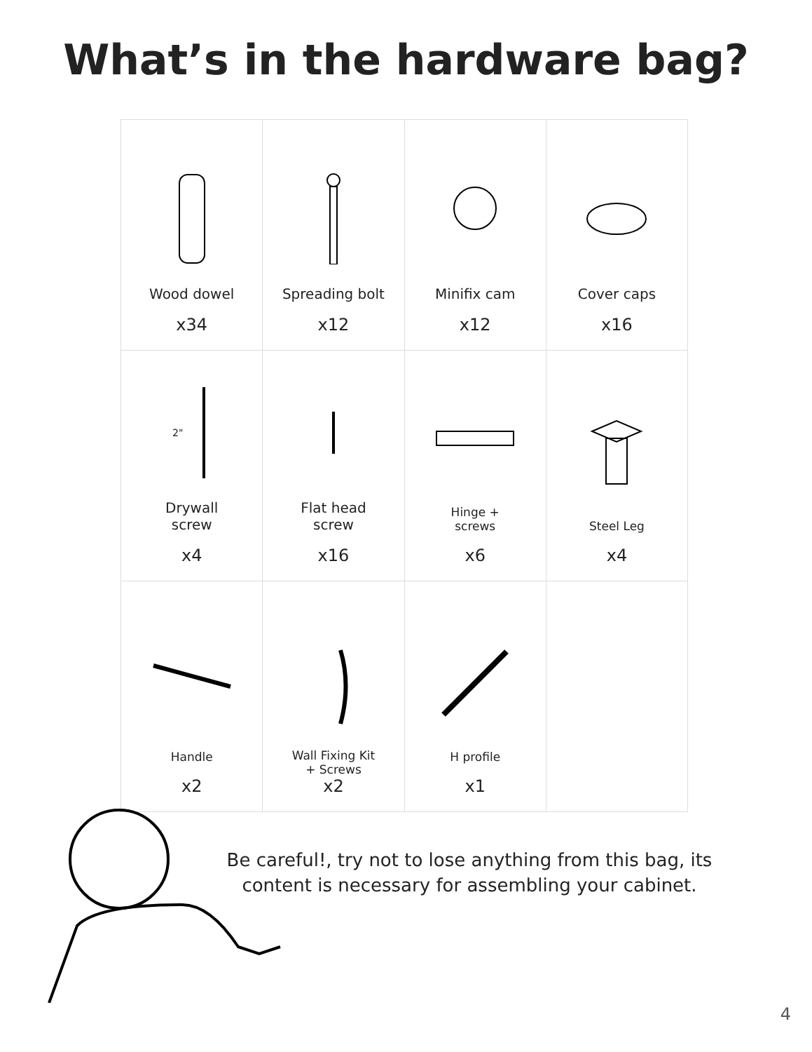What’s in the hardware bag?
| Wood dowel x34 | Spreading bolt x12 | Minifix cam x12 | Cover caps x16 |
| 2" Drywall screw x4 | Flat head screw x16 | Hinge + screws x6 | Steel Leg x4 |
| Handle x2 | Wall Fixing Kit + Screws x2 | H profile x1 | |
Be careful!, try not to lose anything from this bag, its content is necessary for assembling your cabinet.
4